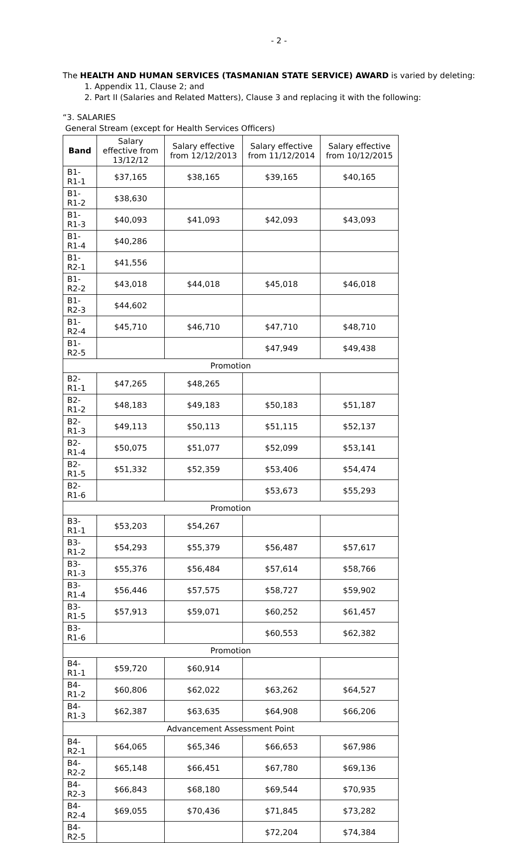- 2 -
The HEALTH AND HUMAN SERVICES (TASMANIAN STATE SERVICE) AWARD is varied by deleting:
1. Appendix 11, Clause 2; and
2. Part II (Salaries and Related Matters), Clause 3 and replacing it with the following:
“3. SALARIES
General Stream (except for Health Services Officers)
| Band | Salary effective from 13/12/12 | Salary effective from 12/12/2013 | Salary effective from 11/12/2014 | Salary effective from 10/12/2015 |
| --- | --- | --- | --- | --- |
| B1-R1-1 | $37,165 | $38,165 | $39,165 | $40,165 |
| B1-R1-2 | $38,630 | | | |
| B1-R1-3 | $40,093 | $41,093 | $42,093 | $43,093 |
| B1-R1-4 | $40,286 | | | |
| B1-R2-1 | $41,556 | | | |
| B1-R2-2 | $43,018 | $44,018 | $45,018 | $46,018 |
| B1-R2-3 | $44,602 | | | |
| B1-R2-4 | $45,710 | $46,710 | $47,710 | $48,710 |
| B1-R2-5 | | | $47,949 | $49,438 |
| Promotion | | | | |
| B2-R1-1 | $47,265 | $48,265 | | |
| B2-R1-2 | $48,183 | $49,183 | $50,183 | $51,187 |
| B2-R1-3 | $49,113 | $50,113 | $51,115 | $52,137 |
| B2-R1-4 | $50,075 | $51,077 | $52,099 | $53,141 |
| B2-R1-5 | $51,332 | $52,359 | $53,406 | $54,474 |
| B2-R1-6 | | | $53,673 | $55,293 |
| Promotion | | | | |
| B3-R1-1 | $53,203 | $54,267 | | |
| B3-R1-2 | $54,293 | $55,379 | $56,487 | $57,617 |
| B3-R1-3 | $55,376 | $56,484 | $57,614 | $58,766 |
| B3-R1-4 | $56,446 | $57,575 | $58,727 | $59,902 |
| B3-R1-5 | $57,913 | $59,071 | $60,252 | $61,457 |
| B3-R1-6 | | | $60,553 | $62,382 |
| Promotion | | | | |
| B4-R1-1 | $59,720 | $60,914 | | |
| B4-R1-2 | $60,806 | $62,022 | $63,262 | $64,527 |
| B4-R1-3 | $62,387 | $63,635 | $64,908 | $66,206 |
| Advancement Assessment Point | | | | |
| B4-R2-1 | $64,065 | $65,346 | $66,653 | $67,986 |
| B4-R2-2 | $65,148 | $66,451 | $67,780 | $69,136 |
| B4-R2-3 | $66,843 | $68,180 | $69,544 | $70,935 |
| B4-R2-4 | $69,055 | $70,436 | $71,845 | $73,282 |
| B4-R2-5 | | | $72,204 | $74,384 |